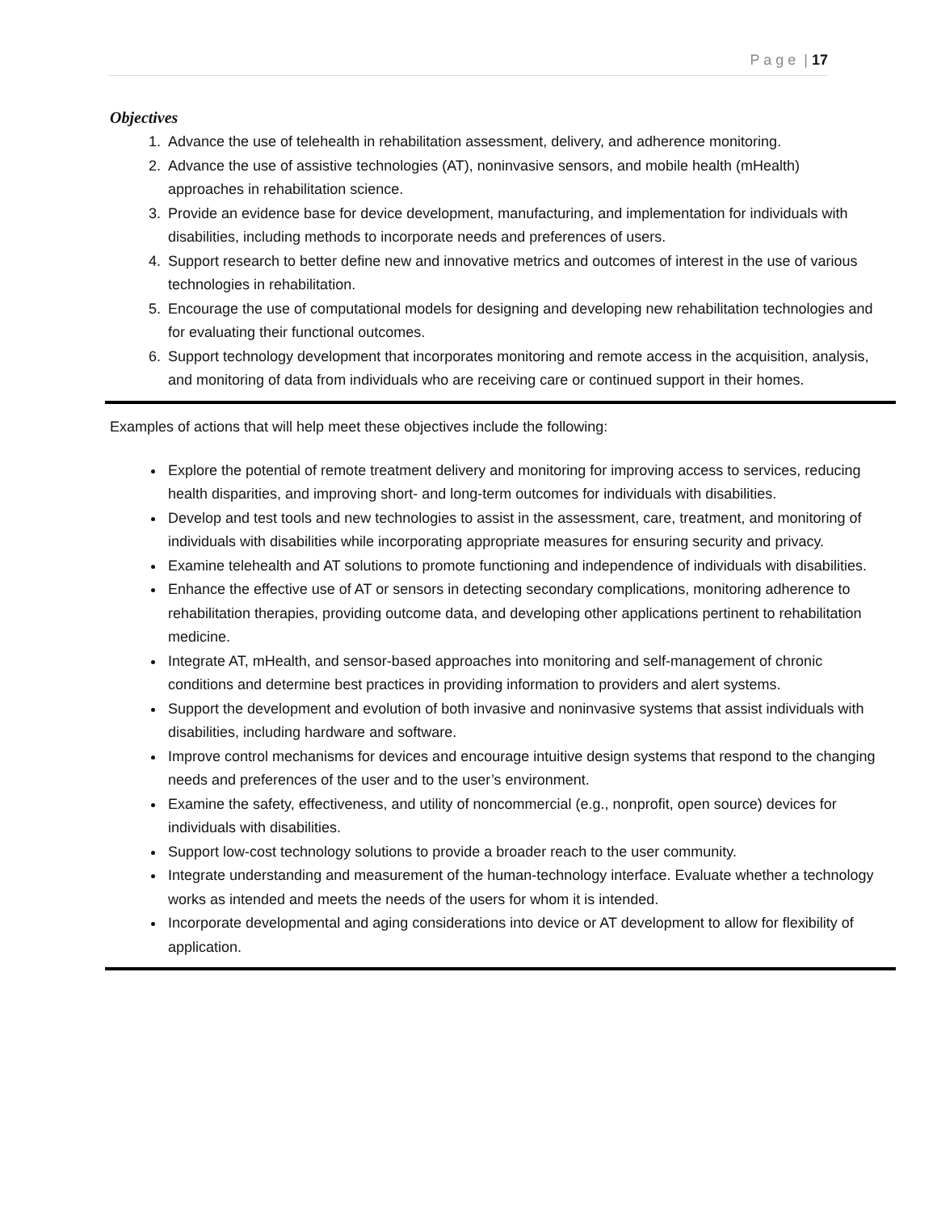P a g e | 17
Objectives
1. Advance the use of telehealth in rehabilitation assessment, delivery, and adherence monitoring.
2. Advance the use of assistive technologies (AT), noninvasive sensors, and mobile health (mHealth) approaches in rehabilitation science.
3. Provide an evidence base for device development, manufacturing, and implementation for individuals with disabilities, including methods to incorporate needs and preferences of users.
4. Support research to better define new and innovative metrics and outcomes of interest in the use of various technologies in rehabilitation.
5. Encourage the use of computational models for designing and developing new rehabilitation technologies and for evaluating their functional outcomes.
6. Support technology development that incorporates monitoring and remote access in the acquisition, analysis, and monitoring of data from individuals who are receiving care or continued support in their homes.
Examples of actions that will help meet these objectives include the following:
Explore the potential of remote treatment delivery and monitoring for improving access to services, reducing health disparities, and improving short- and long-term outcomes for individuals with disabilities.
Develop and test tools and new technologies to assist in the assessment, care, treatment, and monitoring of individuals with disabilities while incorporating appropriate measures for ensuring security and privacy.
Examine telehealth and AT solutions to promote functioning and independence of individuals with disabilities.
Enhance the effective use of AT or sensors in detecting secondary complications, monitoring adherence to rehabilitation therapies, providing outcome data, and developing other applications pertinent to rehabilitation medicine.
Integrate AT, mHealth, and sensor-based approaches into monitoring and self-management of chronic conditions and determine best practices in providing information to providers and alert systems.
Support the development and evolution of both invasive and noninvasive systems that assist individuals with disabilities, including hardware and software.
Improve control mechanisms for devices and encourage intuitive design systems that respond to the changing needs and preferences of the user and to the user’s environment.
Examine the safety, effectiveness, and utility of noncommercial (e.g., nonprofit, open source) devices for individuals with disabilities.
Support low-cost technology solutions to provide a broader reach to the user community.
Integrate understanding and measurement of the human-technology interface. Evaluate whether a technology works as intended and meets the needs of the users for whom it is intended.
Incorporate developmental and aging considerations into device or AT development to allow for flexibility of application.